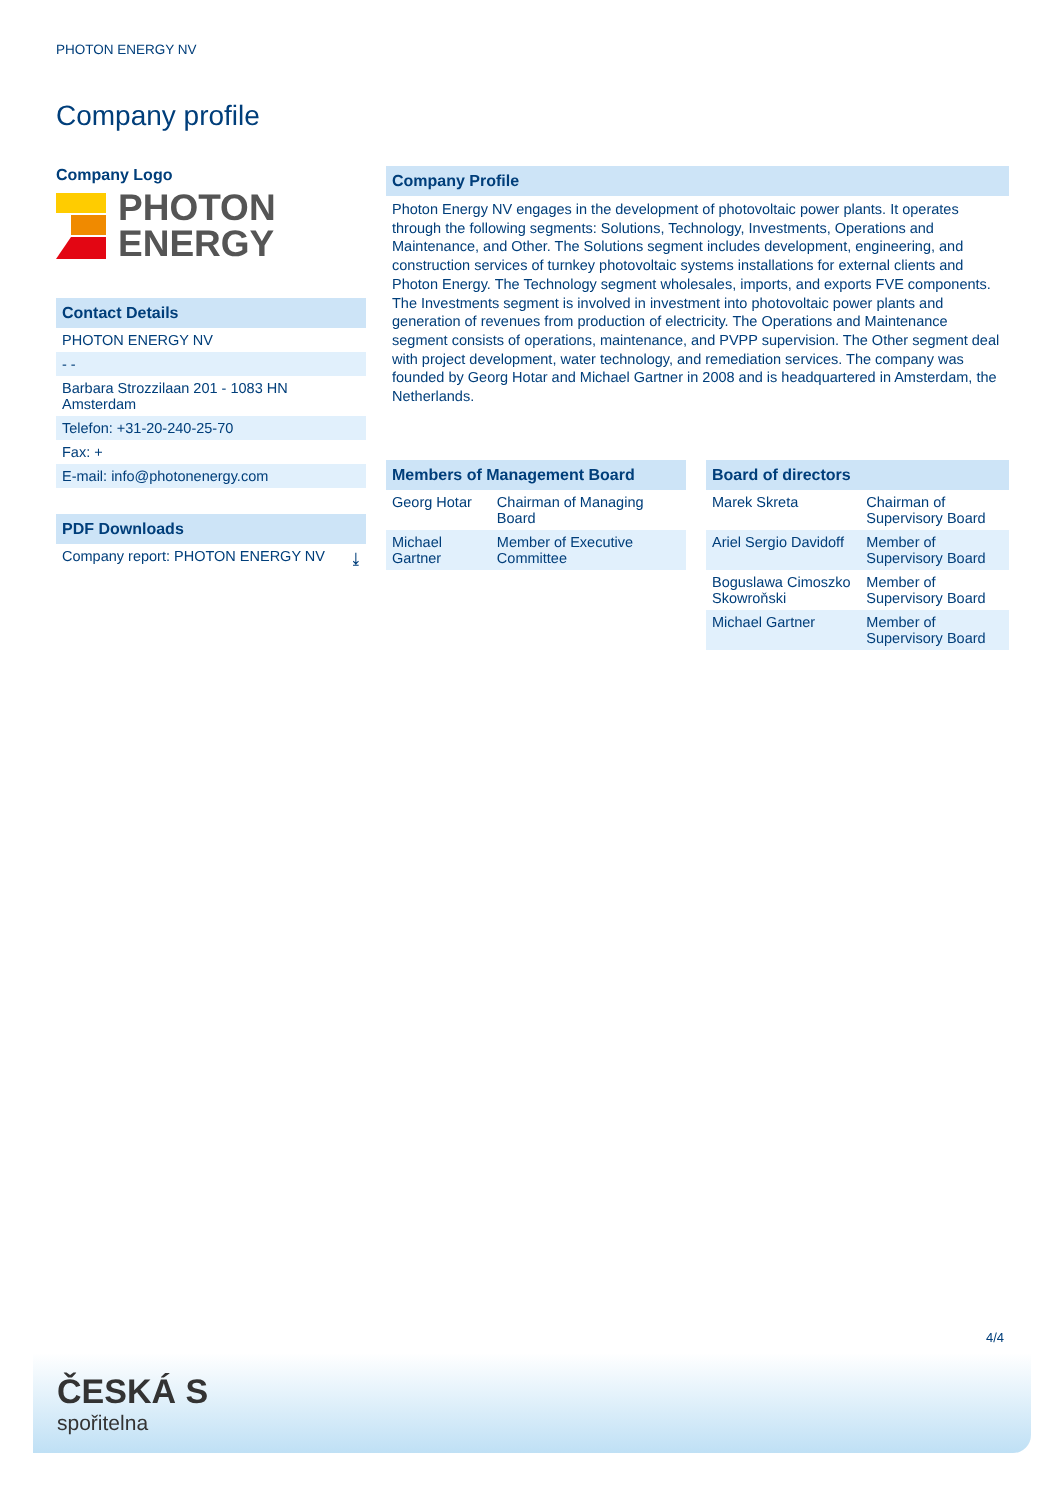PHOTON ENERGY NV
Company profile
Company Logo
PHOTON
ENERGY
Contact Details
PHOTON ENERGY NV
- -
Barbara Strozzilaan 201 - 1083 HN Amsterdam
Telefon: +31-20-240-25-70
Fax: +
E-mail: info@photonenergy.com
PDF Downloads
Company report: PHOTON ENERGY NV ⤓
Company Profile
Photon Energy NV engages in the development of photovoltaic power plants. It operates through the following segments: Solutions, Technology, Investments, Operations and Maintenance, and Other. The Solutions segment includes development, engineering, and construction services of turnkey photovoltaic systems installations for external clients and Photon Energy. The Technology segment wholesales, imports, and exports FVE components. The Investments segment is involved in investment into photovoltaic power plants and generation of revenues from production of electricity. The Operations and Maintenance segment consists of operations, maintenance, and PVPP supervision. The Other segment deal with project development, water technology, and remediation services. The company was founded by Georg Hotar and Michael Gartner in 2008 and is headquartered in Amsterdam, the Netherlands.
| Members of Management Board | |
| --- | --- |
| Georg Hotar | Chairman of Managing Board |
| Michael Gartner | Member of Executive Committee |
| Board of directors | |
| --- | --- |
| Marek Skreta | Chairman of Supervisory Board |
| Ariel Sergio Davidoff | Member of Supervisory Board |
| Boguslawa Cimoszko Skowroňski | Member of Supervisory Board |
| Michael Gartner | Member of Supervisory Board |
4/4
ČESKÁ S
spořitelna